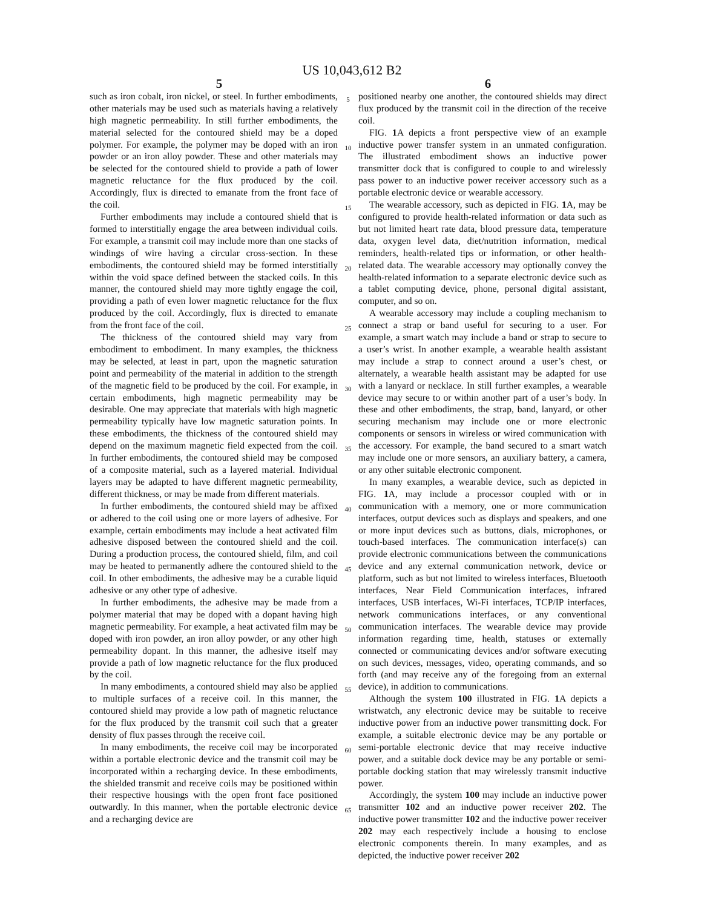US 10,043,612 B2
5
such as iron cobalt, iron nickel, or steel. In further embodiments, other materials may be used such as materials having a relatively high magnetic permeability. In still further embodiments, the material selected for the contoured shield may be a doped polymer. For example, the polymer may be doped with an iron powder or an iron alloy powder. These and other materials may be selected for the contoured shield to provide a path of lower magnetic reluctance for the flux produced by the coil. Accordingly, flux is directed to emanate from the front face of the coil.
Further embodiments may include a contoured shield that is formed to interstitially engage the area between individual coils. For example, a transmit coil may include more than one stacks of windings of wire having a circular cross-section. In these embodiments, the contoured shield may be formed interstitially within the void space defined between the stacked coils. In this manner, the contoured shield may more tightly engage the coil, providing a path of even lower magnetic reluctance for the flux produced by the coil. Accordingly, flux is directed to emanate from the front face of the coil.
The thickness of the contoured shield may vary from embodiment to embodiment. In many examples, the thickness may be selected, at least in part, upon the magnetic saturation point and permeability of the material in addition to the strength of the magnetic field to be produced by the coil. For example, in certain embodiments, high magnetic permeability may be desirable. One may appreciate that materials with high magnetic permeability typically have low magnetic saturation points. In these embodiments, the thickness of the contoured shield may depend on the maximum magnetic field expected from the coil. In further embodiments, the contoured shield may be composed of a composite material, such as a layered material. Individual layers may be adapted to have different magnetic permeability, different thickness, or may be made from different materials.
In further embodiments, the contoured shield may be affixed or adhered to the coil using one or more layers of adhesive. For example, certain embodiments may include a heat activated film adhesive disposed between the contoured shield and the coil. During a production process, the contoured shield, film, and coil may be heated to permanently adhere the contoured shield to the coil. In other embodiments, the adhesive may be a curable liquid adhesive or any other type of adhesive.
In further embodiments, the adhesive may be made from a polymer material that may be doped with a dopant having high magnetic permeability. For example, a heat activated film may be doped with iron powder, an iron alloy powder, or any other high permeability dopant. In this manner, the adhesive itself may provide a path of low magnetic reluctance for the flux produced by the coil.
In many embodiments, a contoured shield may also be applied to multiple surfaces of a receive coil. In this manner, the contoured shield may provide a low path of magnetic reluctance for the flux produced by the transmit coil such that a greater density of flux passes through the receive coil.
In many embodiments, the receive coil may be incorporated within a portable electronic device and the transmit coil may be incorporated within a recharging device. In these embodiments, the shielded transmit and receive coils may be positioned within their respective housings with the open front face positioned outwardly. In this manner, when the portable electronic device and a recharging device are
5
10
15
20
25
30
35
40
45
50
55
60
65
6
positioned nearby one another, the contoured shields may direct flux produced by the transmit coil in the direction of the receive coil.
FIG. 1 A depicts a front perspective view of an example inductive power transfer system in an unmated configuration. The illustrated embodiment shows an inductive power transmitter dock that is configured to couple to and wirelessly pass power to an inductive power receiver accessory such as a portable electronic device or wearable accessory.
The wearable accessory, such as depicted in FIG. 1 A, may be configured to provide health-related information or data such as but not limited heart rate data, blood pressure data, temperature data, oxygen level data, diet/nutrition information, medical reminders, health-related tips or information, or other health-related data. The wearable accessory may optionally convey the health-related information to a separate electronic device such as a tablet computing device, phone, personal digital assistant, computer, and so on.
A wearable accessory may include a coupling mechanism to connect a strap or band useful for securing to a user. For example, a smart watch may include a band or strap to secure to a user’s wrist. In another example, a wearable health assistant may include a strap to connect around a user’s chest, or alternately, a wearable health assistant may be adapted for use with a lanyard or necklace. In still further examples, a wearable device may secure to or within another part of a user’s body. In these and other embodiments, the strap, band, lanyard, or other securing mechanism may include one or more electronic components or sensors in wireless or wired communication with the accessory. For example, the band secured to a smart watch may include one or more sensors, an auxiliary battery, a camera, or any other suitable electronic component.
In many examples, a wearable device, such as depicted in FIG. 1 A, may include a processor coupled with or in communication with a memory, one or more communication interfaces, output devices such as displays and speakers, and one or more input devices such as buttons, dials, microphones, or touch-based interfaces. The communication interface(s) can provide electronic communications between the communications device and any external communication network, device or platform, such as but not limited to wireless interfaces, Bluetooth interfaces, Near Field Communication interfaces, infrared interfaces, USB interfaces, Wi-Fi interfaces, TCP/IP interfaces, network communications interfaces, or any conventional communication interfaces. The wearable device may provide information regarding time, health, statuses or externally connected or communicating devices and/or software executing on such devices, messages, video, operating commands, and so forth (and may receive any of the foregoing from an external device), in addition to communications.
Although the system 100 illustrated in FIG. 1 A depicts a wristwatch, any electronic device may be suitable to receive inductive power from an inductive power transmitting dock. For example, a suitable electronic device may be any portable or semi-portable electronic device that may receive inductive power, and a suitable dock device may be any portable or semi-portable docking station that may wirelessly transmit inductive power.
Accordingly, the system 100 may include an inductive power transmitter 102 and an inductive power receiver 202. The inductive power transmitter 102 and the inductive power receiver 202 may each respectively include a housing to enclose electronic components therein. In many examples, and as depicted, the inductive power receiver 202